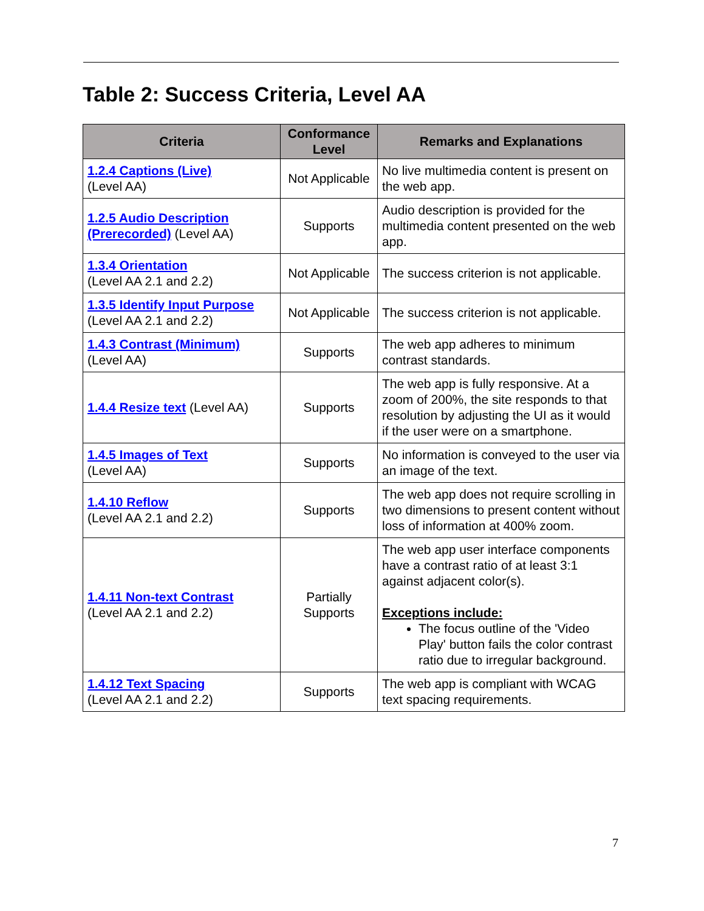Table 2: Success Criteria, Level AA
| Criteria | Conformance Level | Remarks and Explanations |
| --- | --- | --- |
| 1.2.4 Captions (Live) (Level AA) | Not Applicable | No live multimedia content is present on the web app. |
| 1.2.5 Audio Description (Prerecorded) (Level AA) | Supports | Audio description is provided for the multimedia content presented on the web app. |
| 1.3.4 Orientation (Level AA 2.1 and 2.2) | Not Applicable | The success criterion is not applicable. |
| 1.3.5 Identify Input Purpose (Level AA 2.1 and 2.2) | Not Applicable | The success criterion is not applicable. |
| 1.4.3 Contrast (Minimum) (Level AA) | Supports | The web app adheres to minimum contrast standards. |
| 1.4.4 Resize text (Level AA) | Supports | The web app is fully responsive. At a zoom of 200%, the site responds to that resolution by adjusting the UI as it would if the user were on a smartphone. |
| 1.4.5 Images of Text (Level AA) | Supports | No information is conveyed to the user via an image of the text. |
| 1.4.10 Reflow (Level AA 2.1 and 2.2) | Supports | The web app does not require scrolling in two dimensions to present content without loss of information at 400% zoom. |
| 1.4.11 Non-text Contrast (Level AA 2.1 and 2.2) | Partially Supports | The web app user interface components have a contrast ratio of at least 3:1 against adjacent color(s). Exceptions include: The focus outline of the 'Video Play' button fails the color contrast ratio due to irregular background. |
| 1.4.12 Text Spacing (Level AA 2.1 and 2.2) | Supports | The web app is compliant with WCAG text spacing requirements. |
7